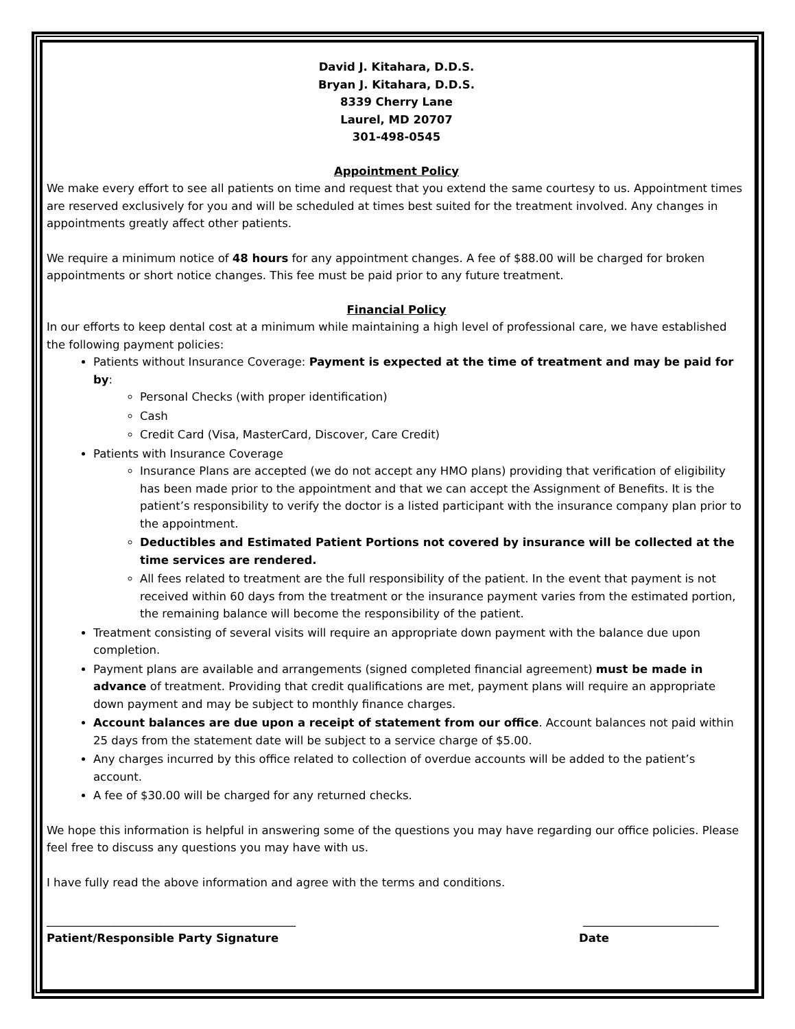David J. Kitahara, D.D.S.
Bryan J. Kitahara, D.D.S.
8339 Cherry Lane
Laurel, MD 20707
301-498-0545
Appointment Policy
We make every effort to see all patients on time and request that you extend the same courtesy to us. Appointment times are reserved exclusively for you and will be scheduled at times best suited for the treatment involved. Any changes in appointments greatly affect other patients.
We require a minimum notice of 48 hours for any appointment changes. A fee of $88.00 will be charged for broken appointments or short notice changes. This fee must be paid prior to any future treatment.
Financial Policy
In our efforts to keep dental cost at a minimum while maintaining a high level of professional care, we have established the following payment policies:
Patients without Insurance Coverage: Payment is expected at the time of treatment and may be paid for by:
Personal Checks (with proper identification)
Cash
Credit Card (Visa, MasterCard, Discover, Care Credit)
Patients with Insurance Coverage
Insurance Plans are accepted (we do not accept any HMO plans) providing that verification of eligibility has been made prior to the appointment and that we can accept the Assignment of Benefits. It is the patient’s responsibility to verify the doctor is a listed participant with the insurance company plan prior to the appointment.
Deductibles and Estimated Patient Portions not covered by insurance will be collected at the time services are rendered.
All fees related to treatment are the full responsibility of the patient. In the event that payment is not received within 60 days from the treatment or the insurance payment varies from the estimated portion, the remaining balance will become the responsibility of the patient.
Treatment consisting of several visits will require an appropriate down payment with the balance due upon completion.
Payment plans are available and arrangements (signed completed financial agreement) must be made in advance of treatment. Providing that credit qualifications are met, payment plans will require an appropriate down payment and may be subject to monthly finance charges.
Account balances are due upon a receipt of statement from our office. Account balances not paid within 25 days from the statement date will be subject to a service charge of $5.00.
Any charges incurred by this office related to collection of overdue accounts will be added to the patient’s account.
A fee of $30.00 will be charged for any returned checks.
We hope this information is helpful in answering some of the questions you may have regarding our office policies. Please feel free to discuss any questions you may have with us.
I have fully read the above information and agree with the terms and conditions.
____________________________________________ ________________________
Patient/Responsible Party Signature Date